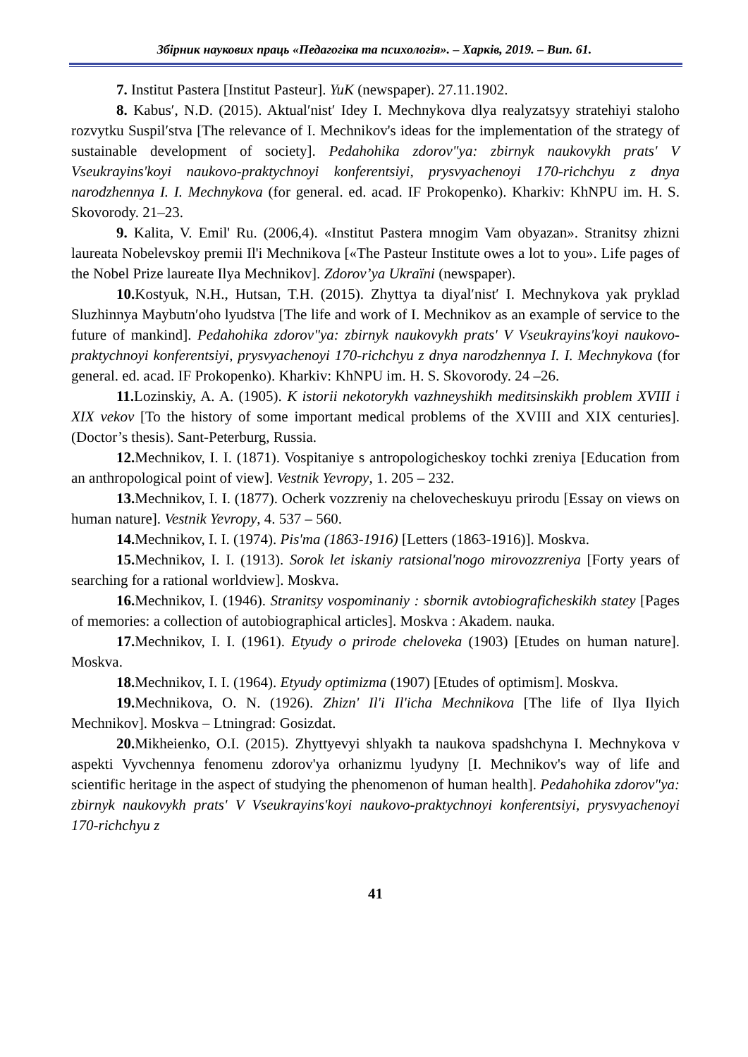Збірник наукових праць «Педагогіка та психологія». – Харків, 2019. – Вип. 61.
7. Institut Pastera [Institut Pasteur]. YuK (newspaper). 27.11.1902.
8. Kabusʹ, N.D. (2015). Aktualʹnistʹ Idey I. Mechnykova dlya realyzatsyy stratehiyi staloho rozvytku Suspilʹstva [The relevance of I. Mechnikov's ideas for the implementation of the strategy of sustainable development of society]. Pedahohika zdorov"ya: zbirnyk naukovykh prats' V Vseukrayins'koyi naukovo-praktychnoyi konferentsiyi, prysvyachenoyi 170-richchyu z dnya narodzhennya I. I. Mechnykova (for general. ed. acad. IF Prokopenko). Kharkiv: KhNPU im. H. S. Skovorody. 21–23.
9. Kalita, V. Emil' Ru. (2006,4). «Institut Pastera mnogim Vam obyazan». Stranitsy zhizni laureata Nobelevskoy premii Il'i Mechnikova [«The Pasteur Institute owes a lot to you». Life pages of the Nobel Prize laureate Ilya Mechnikov]. Zdorov’ya Ukraïni (newspaper).
10. Kostyuk, N.H., Hutsan, T.H. (2015). Zhyttya ta diyalʹnistʹ I. Mechnykova yak pryklad Sluzhinnya Maybutnʹoho lyudstva [The life and work of I. Mechnikov as an example of service to the future of mankind]. Pedahohika zdorov"ya: zbirnyk naukovykh prats' V Vseukrayins'koyi naukovo-praktychnoyi konferentsiyi, prysvyachenoyi 170-richchyu z dnya narodzhennya I. I. Mechnykova (for general. ed. acad. IF Prokopenko). Kharkiv: KhNPU im. H. S. Skovorody. 24 –26.
11. Lozinskiy, A. A. (1905). K istorii nekotorykh vazhneyshikh meditsinskikh problem XVIII i XIX vekov [To the history of some important medical problems of the XVIII and XIX centuries]. (Doctor’s thesis). Sant-Peterburg, Russia.
12. Mechnikov, I. I. (1871). Vospitaniye s antropologicheskoy tochki zreniya [Education from an anthropological point of view]. Vestnik Yevropy, 1. 205 – 232.
13. Mechnikov, I. I. (1877). Ocherk vozzreniy na chelovecheskuyu prirodu [Essay on views on human nature]. Vestnik Yevropy, 4. 537 – 560.
14. Mechnikov, I. I. (1974). Pis'ma (1863-1916) [Letters (1863-1916)]. Moskva.
15. Mechnikov, I. I. (1913). Sorok let iskaniy ratsional'nogo mirovozzreniya [Forty years of searching for a rational worldview]. Moskva.
16. Mechnikov, I. (1946). Stranitsy vospominaniy : sbornik avtobiograficheskikh statey [Pages of memories: a collection of autobiographical articles]. Moskva : Akadem. nauka.
17. Mechnikov, I. I. (1961). Etyudy o prirode cheloveka (1903) [Etudes on human nature]. Moskva.
18. Mechnikov, I. I. (1964). Etyudy optimizma (1907) [Etudes of optimism]. Moskva.
19. Mechnikova, O. N. (1926). Zhizn' Il'i Il'icha Mechnikova [The life of Ilya Ilyich Mechnikov]. Moskva – Ltningrad: Gosizdat.
20. Mikheienko, O.I. (2015). Zhyttyevyi shlyakh ta naukova spadshchyna I. Mechnykova v aspekti Vyvchennya fenomenu zdorov'ya orhanizmu lyudyny [I. Mechnikov's way of life and scientific heritage in the aspect of studying the phenomenon of human health]. Pedahohika zdorov"ya: zbirnyk naukovykh prats' V Vseukrayins'koyi naukovo-praktychnoyi konferentsiyi, prysvyachenoyi 170-richchyu z
41